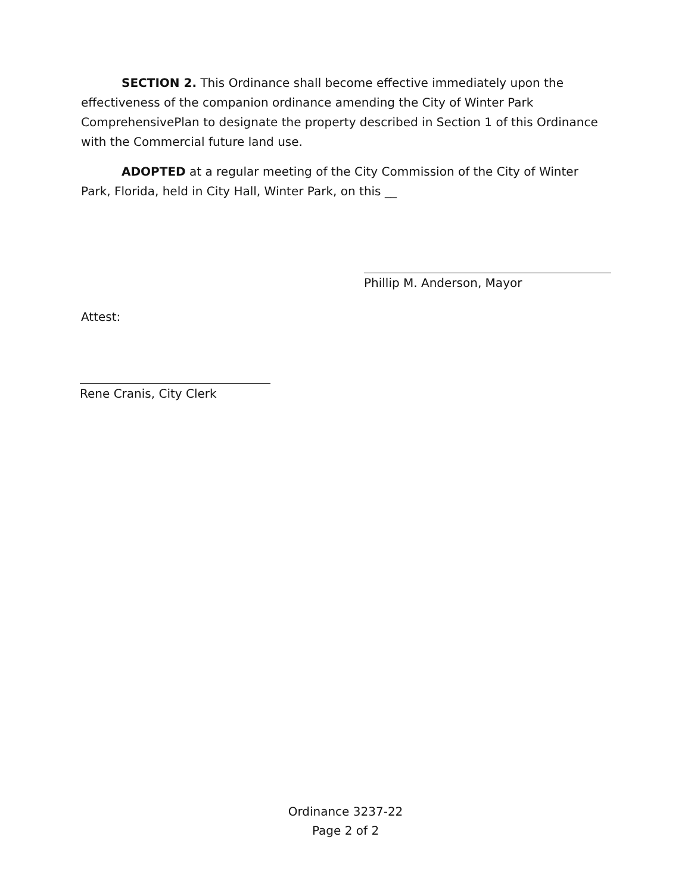SECTION 2. This Ordinance shall become effective immediately upon the effectiveness of the companion ordinance amending the City of Winter Park ComprehensivePlan to designate the property described in Section 1 of this Ordinance with the Commercial future land use.
ADOPTED at a regular meeting of the City Commission of the City of Winter Park, Florida, held in City Hall, Winter Park, on this __
Phillip M. Anderson, Mayor
Attest:
Rene Cranis, City Clerk
Ordinance 3237-22
Page 2 of 2